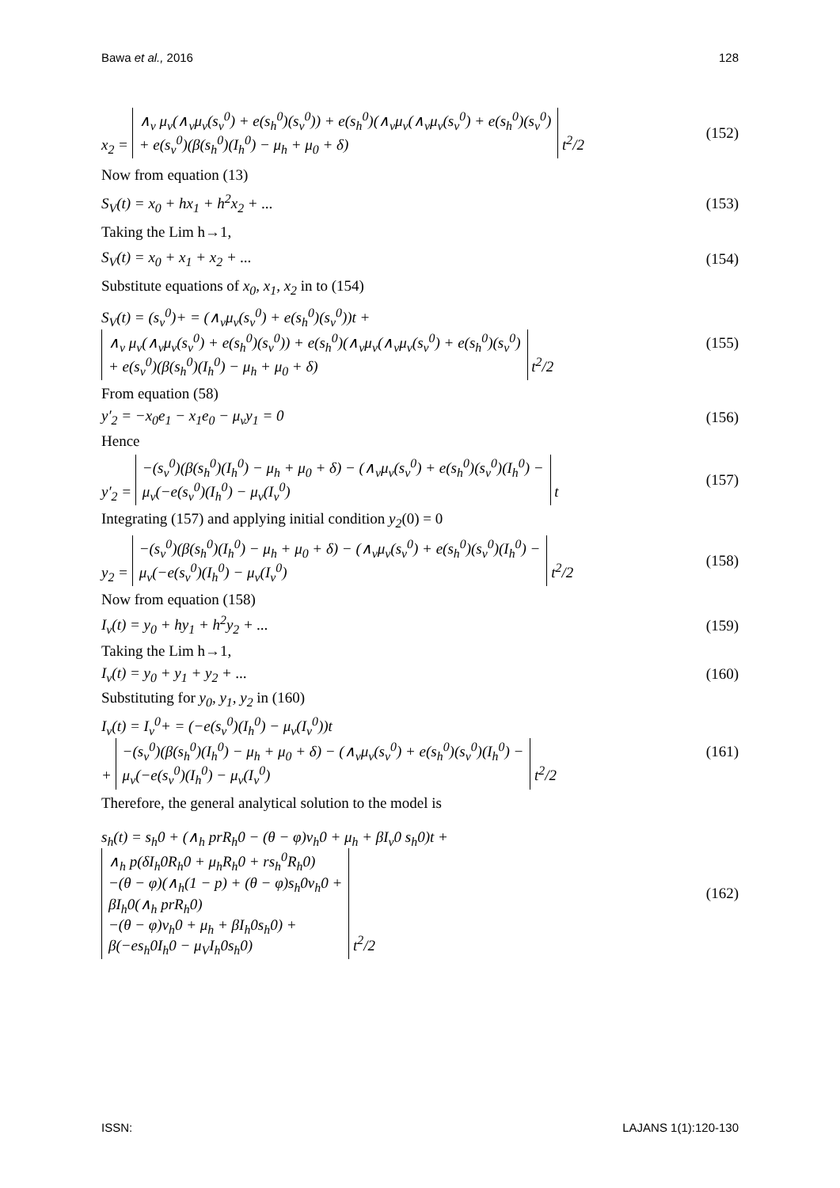Bawa et al., 2016 128
x<sub>2</sub> = ∧<sub>v</sub> μ<sub>v</sub>(∧<sub>v</sub>μ<sub>v</sub>(s<sub>v</sub><sup>0</sup>) + e(s<sub>h</sub><sup>0</sup>)(s<sub>v</sub><sup>0</sup>)) + e(s<sub>h</sub><sup>0</sup>)(∧<sub>v</sub>μ<sub>v</sub>(∧<sub>v</sub>μ<sub>v</sub>(s<sub>v</sub><sup>0</sup>) + e(s<sub>h</sub><sup>0</sup>)(s<sub>v</sub><sup>0</sup>)
+ e(s<sub>v</sub><sup>0</sup>)(β(s<sub>h</sub><sup>0</sup>)(I<sub>h</sub><sup>0</sup>) − μ<sub>h</sub> + μ<sub>0</sub> + δ) t<sup>2</sup>/2 (152)
Now from equation (13)
S<sub>V</sub>(t) = x<sub>0</sub> + hx<sub>1</sub> + h<sup>2</sup>x<sub>2</sub> + ... (153)
Taking the Lim h→1,
S<sub>V</sub>(t) = x<sub>0</sub> + x<sub>1</sub> + x<sub>2</sub> + ... (154)
Substitute equations of x<sub>0</sub>, x<sub>1</sub>, x<sub>2</sub> in to (154)
S<sub>V</sub>(t) = (s<sub>v</sub><sup>0</sup>)+ = (∧<sub>v</sub>μ<sub>v</sub>(s<sub>v</sub><sup>0</sup>) + e(s<sub>h</sub><sup>0</sup>)(s<sub>v</sub><sup>0</sup>))t +
∧<sub>v</sub> μ<sub>v</sub>(∧<sub>v</sub>μ<sub>v</sub>(s<sub>v</sub><sup>0</sup>) + e(s<sub>h</sub><sup>0</sup>)(s<sub>v</sub><sup>0</sup>)) + e(s<sub>h</sub><sup>0</sup>)(∧<sub>v</sub>μ<sub>v</sub>(∧<sub>v</sub>μ<sub>v</sub>(s<sub>v</sub><sup>0</sup>) + e(s<sub>h</sub><sup>0</sup>)(s<sub>v</sub><sup>0</sup>)
+ e(s<sub>v</sub><sup>0</sup>)(β(s<sub>h</sub><sup>0</sup>)(I<sub>h</sub><sup>0</sup>) − μ<sub>h</sub> + μ<sub>0</sub> + δ) t<sup>2</sup>/2 (155)
From equation (58)
y′<sub>2</sub> = −x<sub>0</sub>e<sub>1</sub> − x<sub>1</sub>e<sub>0</sub> − μ<sub>v</sub>y<sub>1</sub> = 0 (156)
Hence
y′<sub>2</sub> = −(s<sub>v</sub><sup>0</sup>)(β(s<sub>h</sub><sup>0</sup>)(I<sub>h</sub><sup>0</sup>) − μ<sub>h</sub> + μ<sub>0</sub> + δ) − (∧<sub>v</sub>μ<sub>v</sub>(s<sub>v</sub><sup>0</sup>) + e(s<sub>h</sub><sup>0</sup>)(s<sub>v</sub><sup>0</sup>)(I<sub>h</sub><sup>0</sup>) −
μ<sub>v</sub>(−e(s<sub>v</sub><sup>0</sup>)(I<sub>h</sub><sup>0</sup>) − μ<sub>v</sub>(I<sub>v</sub><sup>0</sup>) t (157)
Integrating (157) and applying initial condition y<sub>2</sub>(0) = 0
y<sub>2</sub> = −(s<sub>v</sub><sup>0</sup>)(β(s<sub>h</sub><sup>0</sup>)(I<sub>h</sub><sup>0</sup>) − μ<sub>h</sub> + μ<sub>0</sub> + δ) − (∧<sub>v</sub>μ<sub>v</sub>(s<sub>v</sub><sup>0</sup>) + e(s<sub>h</sub><sup>0</sup>)(s<sub>v</sub><sup>0</sup>)(I<sub>h</sub><sup>0</sup>) −
μ<sub>v</sub>(−e(s<sub>v</sub><sup>0</sup>)(I<sub>h</sub><sup>0</sup>) − μ<sub>v</sub>(I<sub>v</sub><sup>0</sup>) t<sup>2</sup>/2 (158)
Now from equation (158)
I<sub>v</sub>(t) = y<sub>0</sub> + hy<sub>1</sub> + h<sup>2</sup>y<sub>2</sub> + ... (159)
Taking the Lim h→1,
I<sub>v</sub>(t) = y<sub>0</sub> + y<sub>1</sub> + y<sub>2</sub> + ... (160)
Substituting for y<sub>0</sub>, y<sub>1</sub>, y<sub>2</sub> in (160)
I<sub>v</sub>(t) = I<sub>v</sub><sup>0</sup>+ = (−e(s<sub>v</sub><sup>0</sup>)(I<sub>h</sub><sup>0</sup>) − μ<sub>v</sub>(I<sub>v</sub><sup>0</sup>))t
+ −(s<sub>v</sub><sup>0</sup>)(β(s<sub>h</sub><sup>0</sup>)(I<sub>h</sub><sup>0</sup>) − μ<sub>h</sub> + μ<sub>0</sub> + δ) − (∧<sub>v</sub>μ<sub>v</sub>(s<sub>v</sub><sup>0</sup>) + e(s<sub>h</sub><sup>0</sup>)(s<sub>v</sub><sup>0</sup>)(I<sub>h</sub><sup>0</sup>) −
μ<sub>v</sub>(−e(s<sub>v</sub><sup>0</sup>)(I<sub>h</sub><sup>0</sup>) − μ<sub>v</sub>(I<sub>v</sub><sup>0</sup>) t<sup>2</sup>/2 (161)
Therefore, the general analytical solution to the model is
s<sub>h</sub>(t) = s<sub>h</sub>0 + (∧<sub>h</sub> prR<sub>h</sub>0 − (θ − φ)v<sub>h</sub>0 + μ<sub>h</sub> + βI<sub>v</sub>0 s<sub>h</sub>0)t +
∧<sub>h</sub> p(δI<sub>h</sub>0R<sub>h</sub>0 + μ<sub>h</sub>R<sub>h</sub>0 + rs<sub>h</sub><sup>0</sup>R<sub>h</sub>0)
−(θ − φ)(∧<sub>h</sub>(1 − p) + (θ − φ)s<sub>h</sub>0v<sub>h</sub>0 +
βI<sub>h</sub>0(∧<sub>h</sub> prR<sub>h</sub>0)
−(θ − φ)v<sub>h</sub>0 + μ<sub>h</sub> + βI<sub>h</sub>0s<sub>h</sub>0) +
β(−es<sub>h</sub>0I<sub>h</sub>0 − μ<sub>V</sub>I<sub>h</sub>0s<sub>h</sub>0) t<sup>2</sup>/2 (162)
ISSN: LAJANS 1(1):120-130